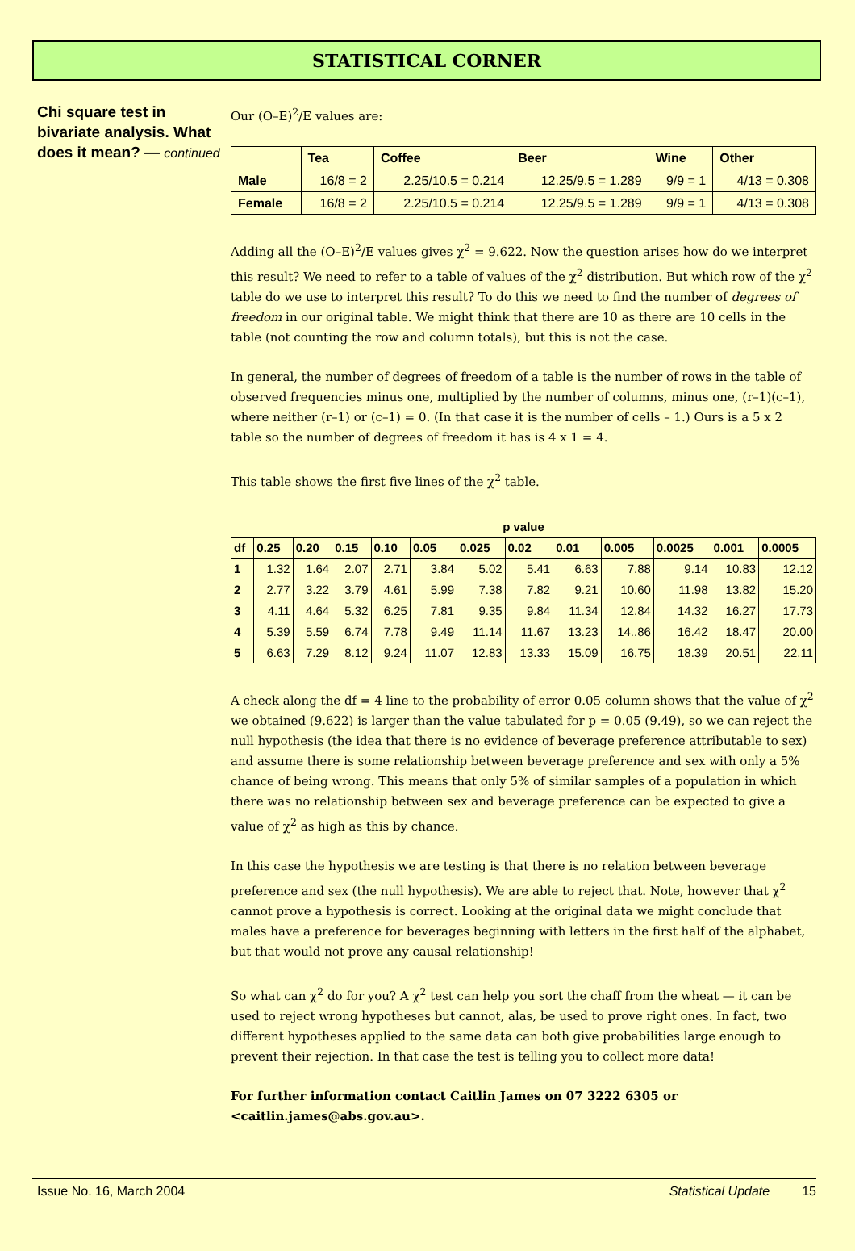STATISTICAL CORNER
Chi square test in bivariate analysis. What does it mean? — continued
Our (O–E)<sup>2</sup>/E values are:
| | Tea | Coffee | Beer | Wine | Other |
| --- | --- | --- | --- | --- | --- |
| Male | 16/8 = 2 | 2.25/10.5 = 0.214 | 12.25/9.5 = 1.289 | 9/9 = 1 | 4/13 = 0.308 |
| Female | 16/8 = 2 | 2.25/10.5 = 0.214 | 12.25/9.5 = 1.289 | 9/9 = 1 | 4/13 = 0.308 |
Adding all the (O–E)<sup>2</sup>/E values gives χ<sup>2</sup> = 9.622. Now the question arises how do we interpret this result? We need to refer to a table of values of the χ<sup>2</sup> distribution. But which row of the χ<sup>2</sup> table do we use to interpret this result? To do this we need to find the number of degrees of freedom in our original table. We might think that there are 10 as there are 10 cells in the table (not counting the row and column totals), but this is not the case.
In general, the number of degrees of freedom of a table is the number of rows in the table of observed frequencies minus one, multiplied by the number of columns, minus one, (r–1)(c–1), where neither (r–1) or (c–1) = 0. (In that case it is the number of cells – 1.) Ours is a 5 x 2 table so the number of degrees of freedom it has is 4 x 1 = 4.
This table shows the first five lines of the χ<sup>2</sup> table.
p value
| df | 0.25 | 0.20 | 0.15 | 0.10 | 0.05 | 0.025 | 0.02 | 0.01 | 0.005 | 0.0025 | 0.001 | 0.0005 |
| --- | --- | --- | --- | --- | --- | --- | --- | --- | --- | --- | --- | --- |
| 1 | 1.32 | 1.64 | 2.07 | 2.71 | 3.84 | 5.02 | 5.41 | 6.63 | 7.88 | 9.14 | 10.83 | 12.12 |
| 2 | 2.77 | 3.22 | 3.79 | 4.61 | 5.99 | 7.38 | 7.82 | 9.21 | 10.60 | 11.98 | 13.82 | 15.20 |
| 3 | 4.11 | 4.64 | 5.32 | 6.25 | 7.81 | 9.35 | 9.84 | 11.34 | 12.84 | 14.32 | 16.27 | 17.73 |
| 4 | 5.39 | 5.59 | 6.74 | 7.78 | 9.49 | 11.14 | 11.67 | 13.23 | 14..86 | 16.42 | 18.47 | 20.00 |
| 5 | 6.63 | 7.29 | 8.12 | 9.24 | 11.07 | 12.83 | 13.33 | 15.09 | 16.75 | 18.39 | 20.51 | 22.11 |
A check along the df = 4 line to the probability of error 0.05 column shows that the value of χ<sup>2</sup> we obtained (9.622) is larger than the value tabulated for p = 0.05 (9.49), so we can reject the null hypothesis (the idea that there is no evidence of beverage preference attributable to sex) and assume there is some relationship between beverage preference and sex with only a 5% chance of being wrong. This means that only 5% of similar samples of a population in which there was no relationship between sex and beverage preference can be expected to give a value of χ<sup>2</sup> as high as this by chance.
In this case the hypothesis we are testing is that there is no relation between beverage preference and sex (the null hypothesis). We are able to reject that. Note, however that χ<sup>2</sup> cannot prove a hypothesis is correct. Looking at the original data we might conclude that males have a preference for beverages beginning with letters in the first half of the alphabet, but that would not prove any causal relationship!
So what can χ<sup>2</sup> do for you? A χ<sup>2</sup> test can help you sort the chaff from the wheat — it can be used to reject wrong hypotheses but cannot, alas, be used to prove right ones. In fact, two different hypotheses applied to the same data can both give probabilities large enough to prevent their rejection. In that case the test is telling you to collect more data!
For further information contact Caitlin James on 07 3222 6305 or <caitlin.james@abs.gov.au>.
Issue No. 16, March 2004 Statistical Update 15